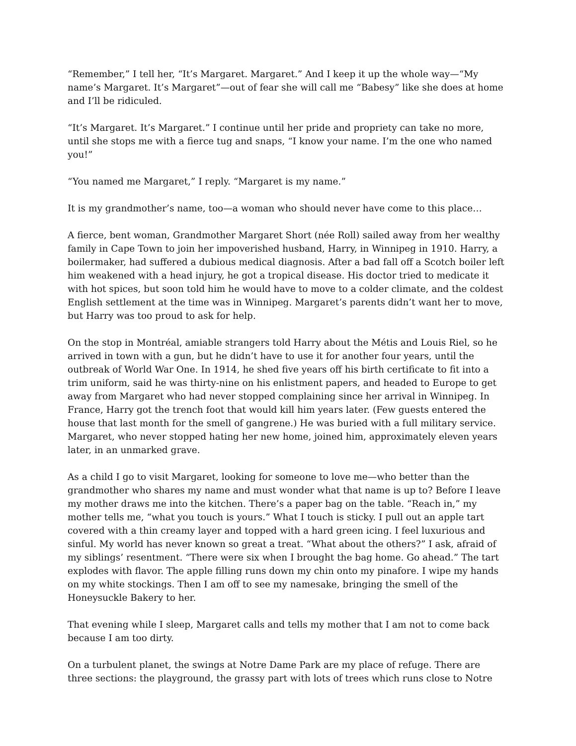“Remember,” I tell her, “It’s Margaret. Margaret.” And I keep it up the whole way—“My name’s Margaret. It’s Margaret”—out of fear she will call me “Babesy” like she does at home and I’ll be ridiculed.
“It’s Margaret. It’s Margaret.” I continue until her pride and propriety can take no more, until she stops me with a fierce tug and snaps, “I know your name. I’m the one who named you!”
“You named me Margaret,” I reply. “Margaret is my name.”
It is my grandmother’s name, too—a woman who should never have come to this place…
A fierce, bent woman, Grandmother Margaret Short (née Roll) sailed away from her wealthy family in Cape Town to join her impoverished husband, Harry, in Winnipeg in 1910. Harry, a boilermaker, had suffered a dubious medical diagnosis. After a bad fall off a Scotch boiler left him weakened with a head injury, he got a tropical disease. His doctor tried to medicate it with hot spices, but soon told him he would have to move to a colder climate, and the coldest English settlement at the time was in Winnipeg. Margaret’s parents didn’t want her to move, but Harry was too proud to ask for help.
On the stop in Montréal, amiable strangers told Harry about the Métis and Louis Riel, so he arrived in town with a gun, but he didn’t have to use it for another four years, until the outbreak of World War One. In 1914, he shed five years off his birth certificate to fit into a trim uniform, said he was thirty-nine on his enlistment papers, and headed to Europe to get away from Margaret who had never stopped complaining since her arrival in Winnipeg. In France, Harry got the trench foot that would kill him years later. (Few guests entered the house that last month for the smell of gangrene.) He was buried with a full military service. Margaret, who never stopped hating her new home, joined him, approximately eleven years later, in an unmarked grave.
As a child I go to visit Margaret, looking for someone to love me—who better than the grandmother who shares my name and must wonder what that name is up to? Before I leave my mother draws me into the kitchen. There’s a paper bag on the table. “Reach in,” my mother tells me, “what you touch is yours.” What I touch is sticky. I pull out an apple tart covered with a thin creamy layer and topped with a hard green icing. I feel luxurious and sinful. My world has never known so great a treat. “What about the others?” I ask, afraid of my siblings’ resentment. “There were six when I brought the bag home. Go ahead.” The tart explodes with flavor. The apple filling runs down my chin onto my pinafore. I wipe my hands on my white stockings. Then I am off to see my namesake, bringing the smell of the Honeysuckle Bakery to her.
That evening while I sleep, Margaret calls and tells my mother that I am not to come back because I am too dirty.
On a turbulent planet, the swings at Notre Dame Park are my place of refuge. There are three sections: the playground, the grassy part with lots of trees which runs close to Notre